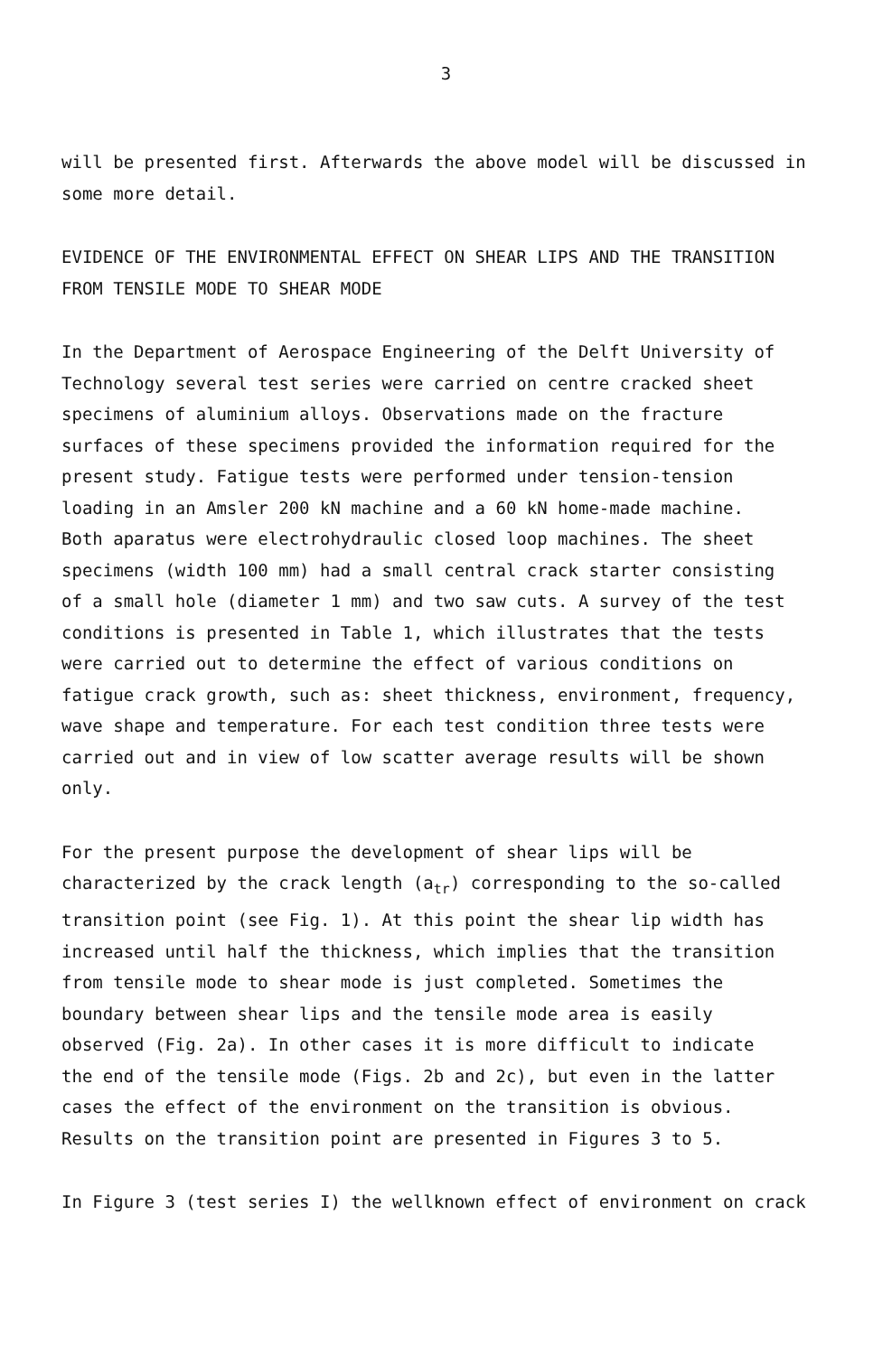3
will be presented first. Afterwards the above model will be discussed in some more detail.
EVIDENCE OF THE ENVIRONMENTAL EFFECT ON SHEAR LIPS AND THE TRANSITION FROM TENSILE MODE TO SHEAR MODE
In the Department of Aerospace Engineering of the Delft University of Technology several test series were carried on centre cracked sheet specimens of aluminium alloys. Observations made on the fracture surfaces of these specimens provided the information required for the present study. Fatigue tests were performed under tension-tension loading in an Amsler 200 kN machine and a 60 kN home-made machine. Both aparatus were electrohydraulic closed loop machines. The sheet specimens (width 100 mm) had a small central crack starter consisting of a small hole (diameter 1 mm) and two saw cuts. A survey of the test conditions is presented in Table 1, which illustrates that the tests were carried out to determine the effect of various conditions on fatigue crack growth, such as: sheet thickness, environment, frequency, wave shape and temperature. For each test condition three tests were carried out and in view of low scatter average results will be shown only.
For the present purpose the development of shear lips will be characterized by the crack length (a<sub>tr</sub>) corresponding to the so-called transition point (see Fig. 1). At this point the shear lip width has increased until half the thickness, which implies that the transition from tensile mode to shear mode is just completed. Sometimes the boundary between shear lips and the tensile mode area is easily observed (Fig. 2a). In other cases it is more difficult to indicate the end of the tensile mode (Figs. 2b and 2c), but even in the latter cases the effect of the environment on the transition is obvious. Results on the transition point are presented in Figures 3 to 5.
In Figure 3 (test series I) the wellknown effect of environment on crack